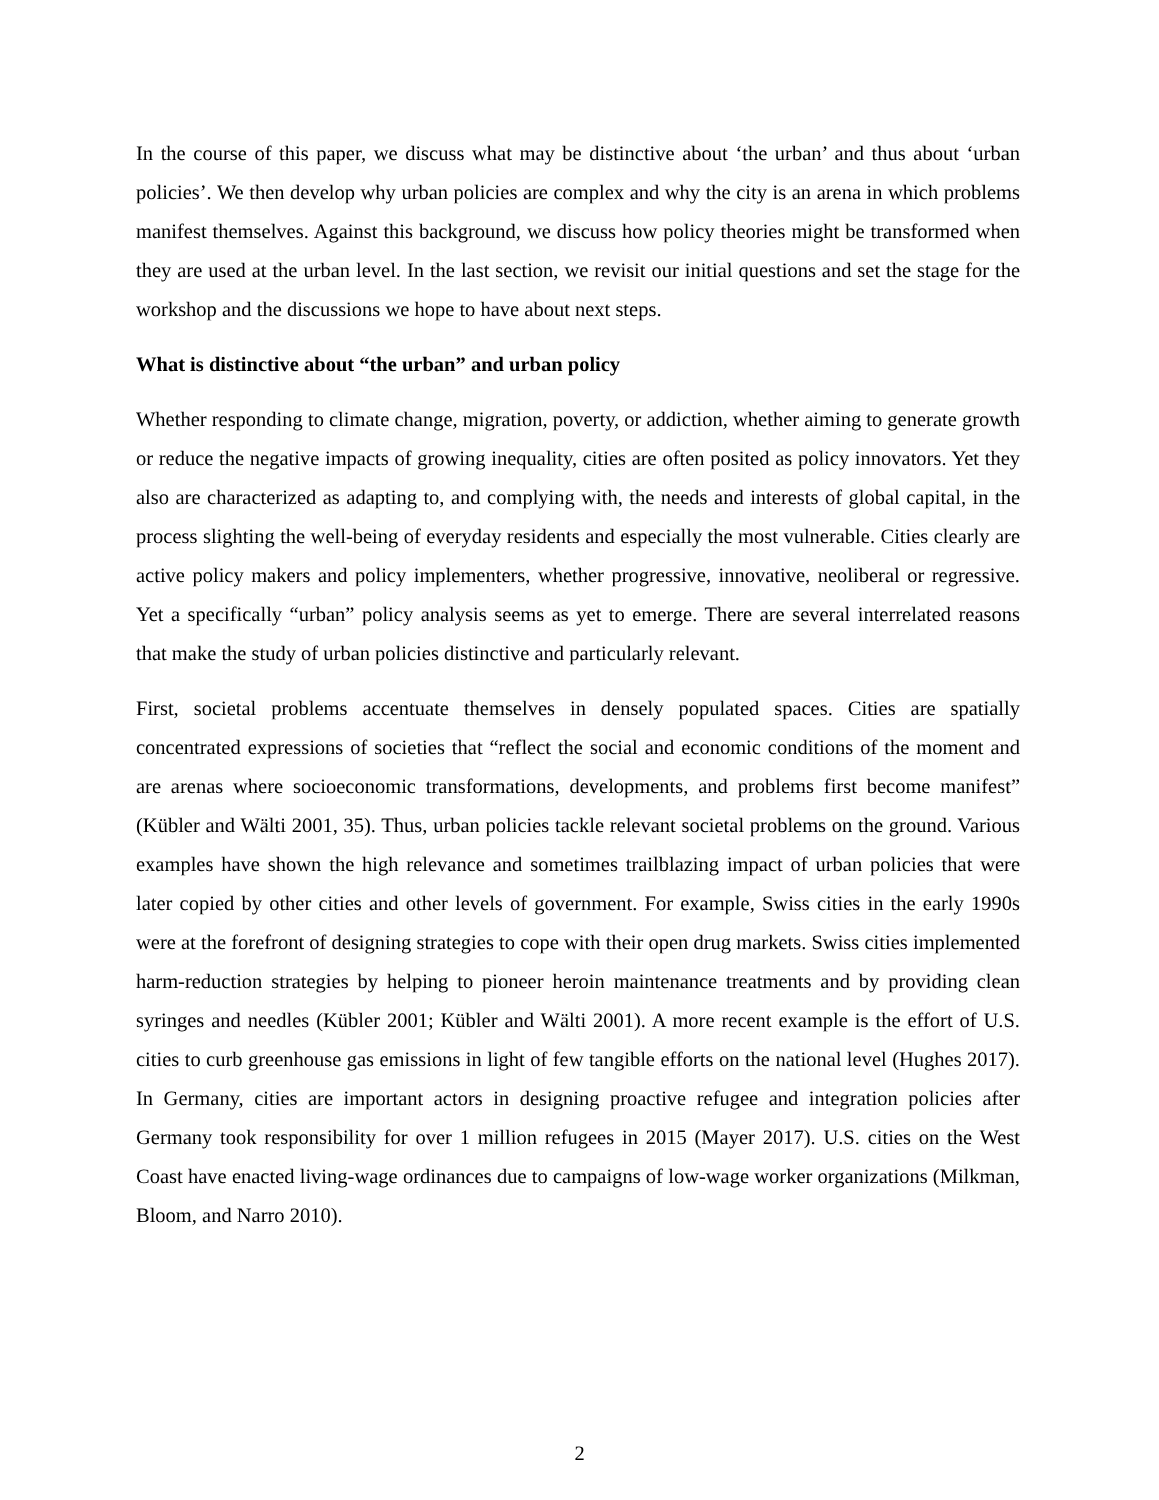In the course of this paper, we discuss what may be distinctive about ‘the urban’ and thus about ‘urban policies’. We then develop why urban policies are complex and why the city is an arena in which problems manifest themselves. Against this background, we discuss how policy theories might be transformed when they are used at the urban level. In the last section, we revisit our initial questions and set the stage for the workshop and the discussions we hope to have about next steps.
What is distinctive about “the urban” and urban policy
Whether responding to climate change, migration, poverty, or addiction, whether aiming to generate growth or reduce the negative impacts of growing inequality, cities are often posited as policy innovators. Yet they also are characterized as adapting to, and complying with, the needs and interests of global capital, in the process slighting the well-being of everyday residents and especially the most vulnerable. Cities clearly are active policy makers and policy implementers, whether progressive, innovative, neoliberal or regressive. Yet a specifically “urban” policy analysis seems as yet to emerge. There are several interrelated reasons that make the study of urban policies distinctive and particularly relevant.
First, societal problems accentuate themselves in densely populated spaces. Cities are spatially concentrated expressions of societies that “reflect the social and economic conditions of the moment and are arenas where socioeconomic transformations, developments, and problems first become manifest” (Kübler and Wälti 2001, 35). Thus, urban policies tackle relevant societal problems on the ground. Various examples have shown the high relevance and sometimes trailblazing impact of urban policies that were later copied by other cities and other levels of government. For example, Swiss cities in the early 1990s were at the forefront of designing strategies to cope with their open drug markets. Swiss cities implemented harm-reduction strategies by helping to pioneer heroin maintenance treatments and by providing clean syringes and needles (Kübler 2001; Kübler and Wälti 2001). A more recent example is the effort of U.S. cities to curb greenhouse gas emissions in light of few tangible efforts on the national level (Hughes 2017). In Germany, cities are important actors in designing proactive refugee and integration policies after Germany took responsibility for over 1 million refugees in 2015 (Mayer 2017). U.S. cities on the West Coast have enacted living-wage ordinances due to campaigns of low-wage worker organizations (Milkman, Bloom, and Narro 2010).
2